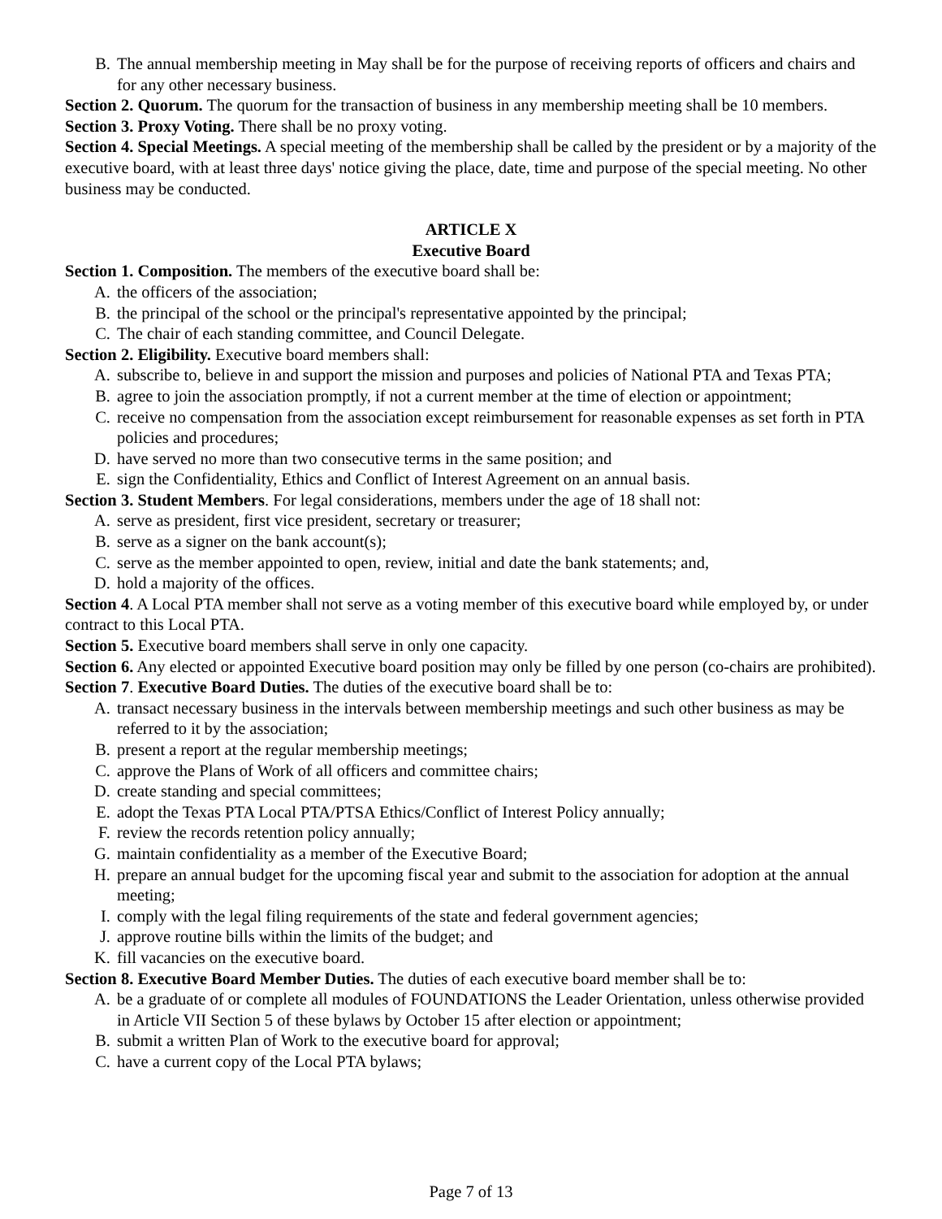B. The annual membership meeting in May shall be for the purpose of receiving reports of officers and chairs and for any other necessary business.
Section 2. Quorum. The quorum for the transaction of business in any membership meeting shall be 10 members.
Section 3. Proxy Voting. There shall be no proxy voting.
Section 4. Special Meetings. A special meeting of the membership shall be called by the president or by a majority of the executive board, with at least three days' notice giving the place, date, time and purpose of the special meeting. No other business may be conducted.
ARTICLE X
Executive Board
Section 1. Composition. The members of the executive board shall be:
A. the officers of the association;
B. the principal of the school or the principal's representative appointed by the principal;
C. The chair of each standing committee, and Council Delegate.
Section 2. Eligibility. Executive board members shall:
A. subscribe to, believe in and support the mission and purposes and policies of National PTA and Texas PTA;
B. agree to join the association promptly, if not a current member at the time of election or appointment;
C. receive no compensation from the association except reimbursement for reasonable expenses as set forth in PTA policies and procedures;
D. have served no more than two consecutive terms in the same position; and
E. sign the Confidentiality, Ethics and Conflict of Interest Agreement on an annual basis.
Section 3. Student Members. For legal considerations, members under the age of 18 shall not:
A. serve as president, first vice president, secretary or treasurer;
B. serve as a signer on the bank account(s);
C. serve as the member appointed to open, review, initial and date the bank statements; and,
D. hold a majority of the offices.
Section 4. A Local PTA member shall not serve as a voting member of this executive board while employed by, or under contract to this Local PTA.
Section 5. Executive board members shall serve in only one capacity.
Section 6. Any elected or appointed Executive board position may only be filled by one person (co-chairs are prohibited).
Section 7. Executive Board Duties. The duties of the executive board shall be to:
A. transact necessary business in the intervals between membership meetings and such other business as may be referred to it by the association;
B. present a report at the regular membership meetings;
C. approve the Plans of Work of all officers and committee chairs;
D. create standing and special committees;
E. adopt the Texas PTA Local PTA/PTSA Ethics/Conflict of Interest Policy annually;
F. review the records retention policy annually;
G. maintain confidentiality as a member of the Executive Board;
H. prepare an annual budget for the upcoming fiscal year and submit to the association for adoption at the annual meeting;
I. comply with the legal filing requirements of the state and federal government agencies;
J. approve routine bills within the limits of the budget; and
K. fill vacancies on the executive board.
Section 8. Executive Board Member Duties. The duties of each executive board member shall be to:
A. be a graduate of or complete all modules of FOUNDATIONS the Leader Orientation, unless otherwise provided in Article VII Section 5 of these bylaws by October 15 after election or appointment;
B. submit a written Plan of Work to the executive board for approval;
C. have a current copy of the Local PTA bylaws;
Page 7 of 13